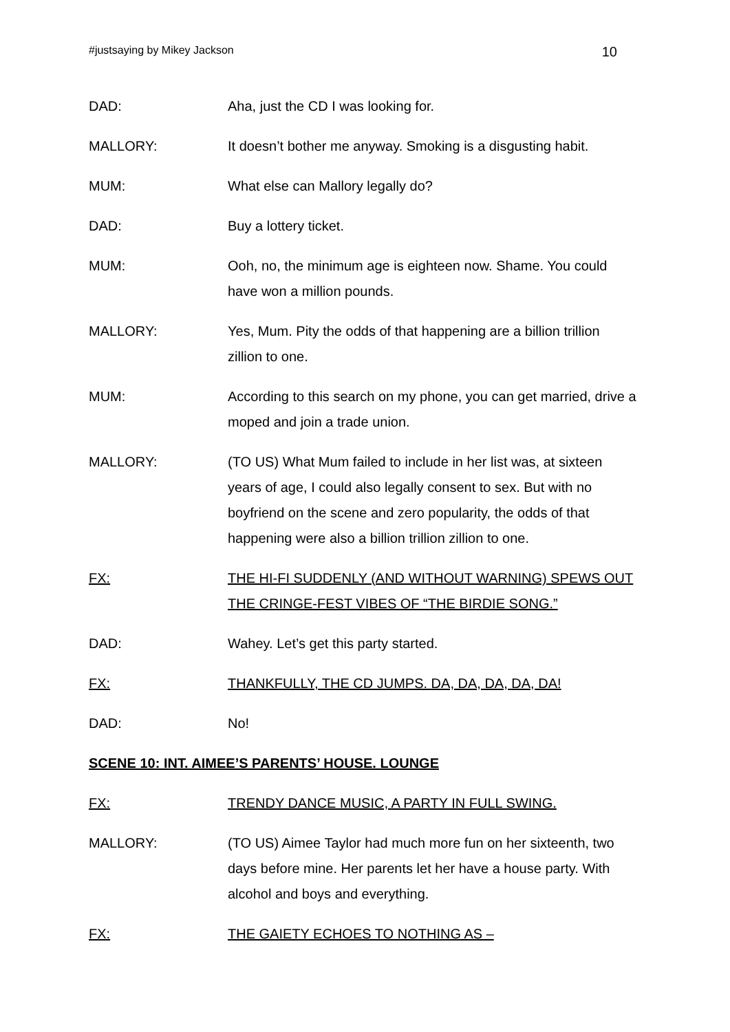#justsaying by Mikey Jackson 10
DAD: Aha, just the CD I was looking for.
MALLORY: It doesn’t bother me anyway. Smoking is a disgusting habit.
MUM: What else can Mallory legally do?
DAD: Buy a lottery ticket.
MUM: Ooh, no, the minimum age is eighteen now. Shame. You could have won a million pounds.
MALLORY: Yes, Mum. Pity the odds of that happening are a billion trillion zillion to one.
MUM: According to this search on my phone, you can get married, drive a moped and join a trade union.
MALLORY: (TO US) What Mum failed to include in her list was, at sixteen years of age, I could also legally consent to sex. But with no boyfriend on the scene and zero popularity, the odds of that happening were also a billion trillion zillion to one.
FX: THE HI-FI SUDDENLY (AND WITHOUT WARNING) SPEWS OUT THE CRINGE-FEST VIBES OF “THE BIRDIE SONG.”
DAD: Wahey. Let’s get this party started.
FX: THANKFULLY, THE CD JUMPS. DA, DA, DA, DA, DA!
DAD: No!
SCENE 10: INT. AIMEE’S PARENTS’ HOUSE. LOUNGE
FX: TRENDY DANCE MUSIC, A PARTY IN FULL SWING.
MALLORY: (TO US) Aimee Taylor had much more fun on her sixteenth, two days before mine. Her parents let her have a house party. With alcohol and boys and everything.
FX: THE GAIETY ECHOES TO NOTHING AS –